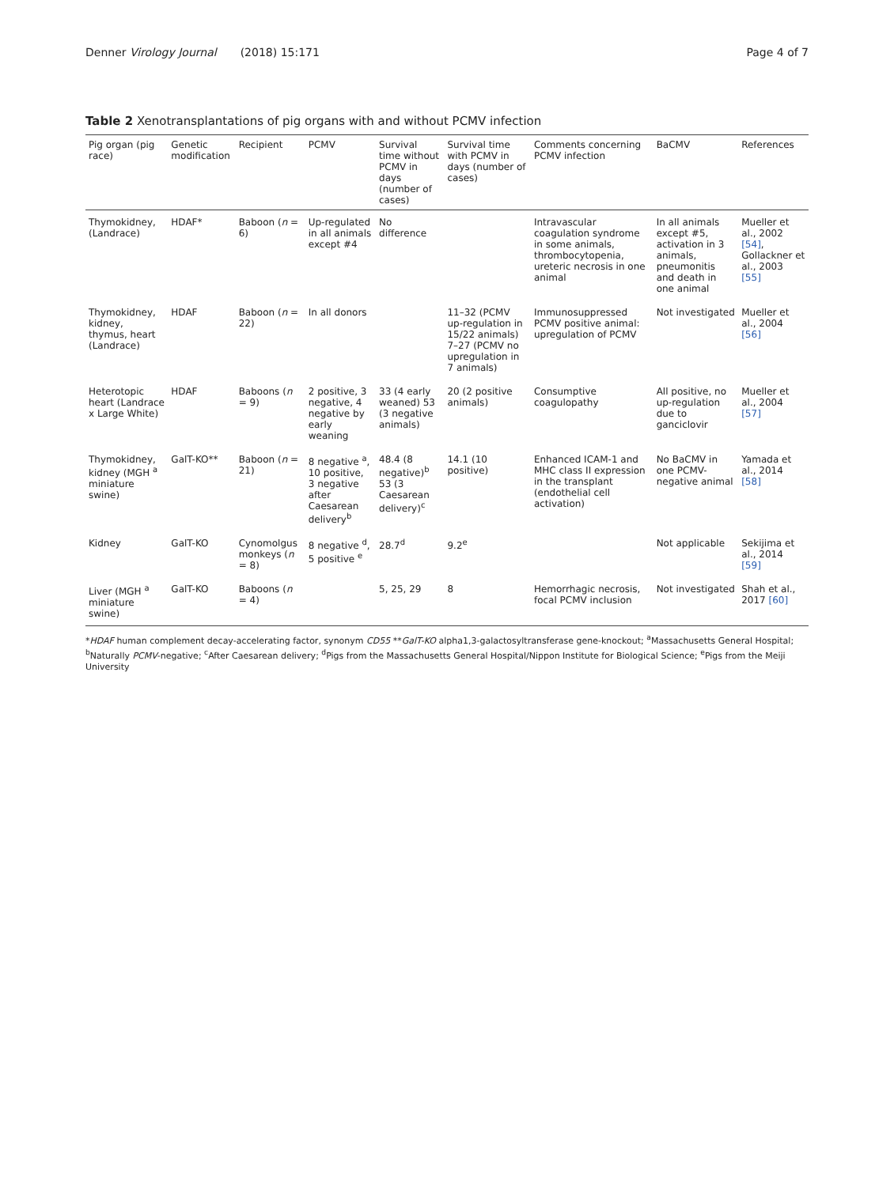Denner Virology Journal (2018) 15:171
Page 4 of 7
Table 2 Xenotransplantations of pig organs with and without PCMV infection
| Pig organ (pig race) | Genetic modification | Recipient | PCMV | Survival time without PCMV in days (number of cases) | Survival time with PCMV in days (number of cases) | Comments concerning PCMV infection | BaCMV | References |
| --- | --- | --- | --- | --- | --- | --- | --- | --- |
| Thymokidney, (Landrace) | HDAF* | Baboon ( n = 6) | Up-regulated in all animals except #4 | No difference | | Intravascular coagulation syndrome in some animals, thrombocytopenia, ureteric necrosis in one animal | In all animals except #5, activation in 3 animals, pneumonitis and death in one animal | Mueller et al., 2002 [54] , Gollackner et al., 2003 [55] |
| Thymokidney, kidney, thymus, heart (Landrace) | HDAF | Baboon ( n = 22) | In all donors | | 11–32 (PCMV up-regulation in 15/22 animals) 7–27 (PCMV no upregulation in 7 animals) | Immunosuppressed PCMV positive animal: upregulation of PCMV | Not investigated | Mueller et al., 2004 [56] |
| Heterotopic heart (Landrace x Large White) | HDAF | Baboons ( n = 9) | 2 positive, 3 negative, 4 negative by early weaning | 33 (4 early weaned) 53 (3 negative animals) | 20 (2 positive animals) | Consumptive coagulopathy | All positive, no up-regulation due to ganciclovir | Mueller et al., 2004 [57] |
| Thymokidney, kidney (MGH <sup>a</sup> miniature swine) | GalT-KO** | Baboon ( n = 21) | 8 negative <sup>a</sup>, 10 positive, 3 negative after Caesarean delivery<sup>b</sup> | 48.4 (8 negative)<sup>b</sup> 53 (3 Caesarean delivery)<sup>c</sup> | 14.1 (10 positive) | Enhanced ICAM-1 and MHC class II expression in the transplant (endothelial cell activation) | No BaCMV in one PCMV-negative animal | Yamada et al., 2014 [58] |
| Kidney | GalT-KO | Cynomolgus monkeys ( n = 8) | 8 negative <sup>d</sup>, 5 positive <sup>e</sup> | 28.7<sup>d</sup> | 9.2<sup>e</sup> | | Not applicable | Sekijima et al., 2014 [59] |
| Liver (MGH <sup>a</sup> miniature swine) | GalT-KO | Baboons ( n = 4) | | 5, 25, 29 | 8 | Hemorrhagic necrosis, focal PCMV inclusion | Not investigated | Shah et al., 2017 [60] |
*HDAF human complement decay-accelerating factor, synonym CD55 **GalT-KO alpha1,3-galactosyltransferase gene-knockout; <sup>a</sup>Massachusetts General Hospital; <sup>b</sup>Naturally PCMV-negative; <sup>c</sup>After Caesarean delivery; <sup>d</sup>Pigs from the Massachusetts General Hospital/Nippon Institute for Biological Science; <sup>e</sup>Pigs from the Meiji University